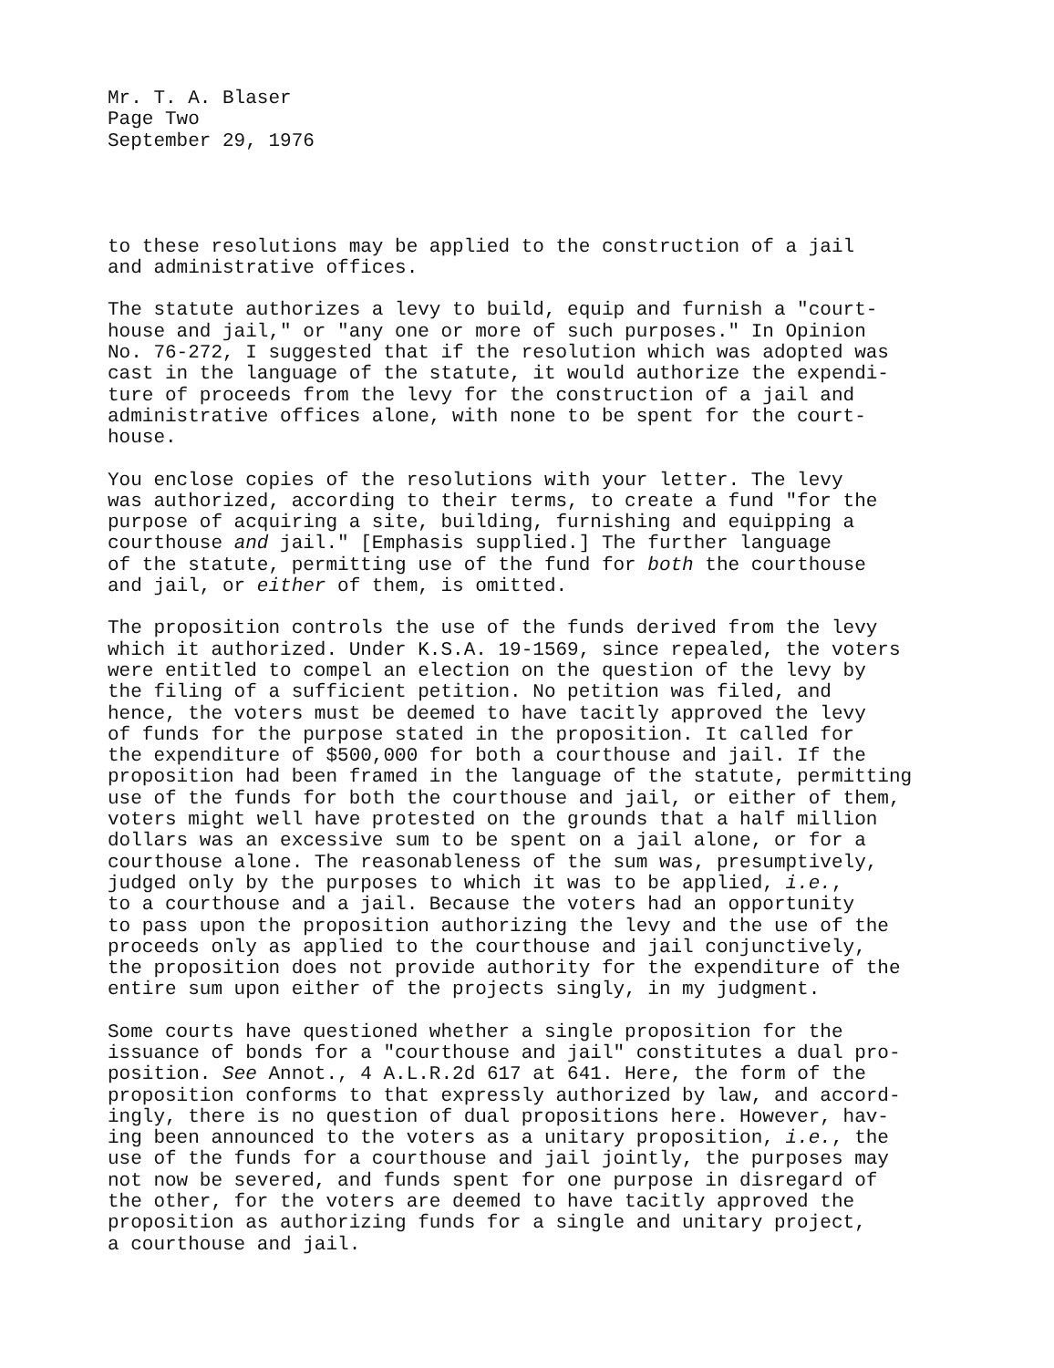Mr. T. A. Blaser Page Two September 29, 1976
to these resolutions may be applied to the construction of a jail and administrative offices.
The statute authorizes a levy to build, equip and furnish a "court- house and jail," or "any one or more of such purposes." In Opinion No. 76-272, I suggested that if the resolution which was adopted was cast in the language of the statute, it would authorize the expendi- ture of proceeds from the levy for the construction of a jail and administrative offices alone, with none to be spent for the court- house.
You enclose copies of the resolutions with your letter. The levy was authorized, according to their terms, to create a fund "for the purpose of acquiring a site, building, furnishing and equipping a courthouse and jail." [Emphasis supplied.] The further language of the statute, permitting use of the fund for both the courthouse and jail, or either of them, is omitted.
The proposition controls the use of the funds derived from the levy which it authorized. Under K.S.A. 19-1569, since repealed, the voters were entitled to compel an election on the question of the levy by the filing of a sufficient petition. No petition was filed, and hence, the voters must be deemed to have tacitly approved the levy of funds for the purpose stated in the proposition. It called for the expenditure of $500,000 for both a courthouse and jail. If the proposition had been framed in the language of the statute, permitting use of the funds for both the courthouse and jail, or either of them, voters might well have protested on the grounds that a half million dollars was an excessive sum to be spent on a jail alone, or for a courthouse alone. The reasonableness of the sum was, presumptively, judged only by the purposes to which it was to be applied, i.e., to a courthouse and a jail. Because the voters had an opportunity to pass upon the proposition authorizing the levy and the use of the proceeds only as applied to the courthouse and jail conjunctively, the proposition does not provide authority for the expenditure of the entire sum upon either of the projects singly, in my judgment.
Some courts have questioned whether a single proposition for the issuance of bonds for a "courthouse and jail" constitutes a dual pro- position. See Annot., 4 A.L.R.2d 617 at 641. Here, the form of the proposition conforms to that expressly authorized by law, and accord- ingly, there is no question of dual propositions here. However, hav- ing been announced to the voters as a unitary proposition, i.e., the use of the funds for a courthouse and jail jointly, the purposes may not now be severed, and funds spent for one purpose in disregard of the other, for the voters are deemed to have tacitly approved the proposition as authorizing funds for a single and unitary project, a courthouse and jail.